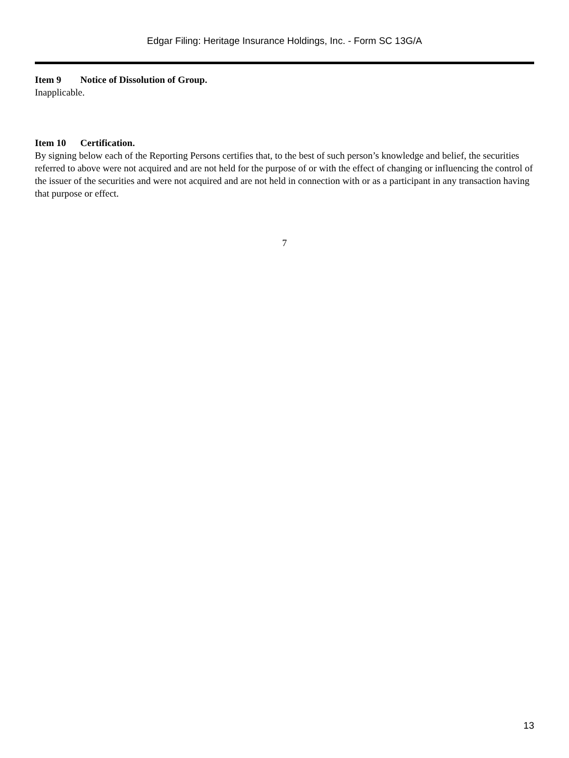Edgar Filing: Heritage Insurance Holdings, Inc. - Form SC 13G/A
Item 9 Notice of Dissolution of Group.
Inapplicable.
Item 10 Certification.
By signing below each of the Reporting Persons certifies that, to the best of such person’s knowledge and belief, the securities referred to above were not acquired and are not held for the purpose of or with the effect of changing or influencing the control of the issuer of the securities and were not acquired and are not held in connection with or as a participant in any transaction having that purpose or effect.
7
13